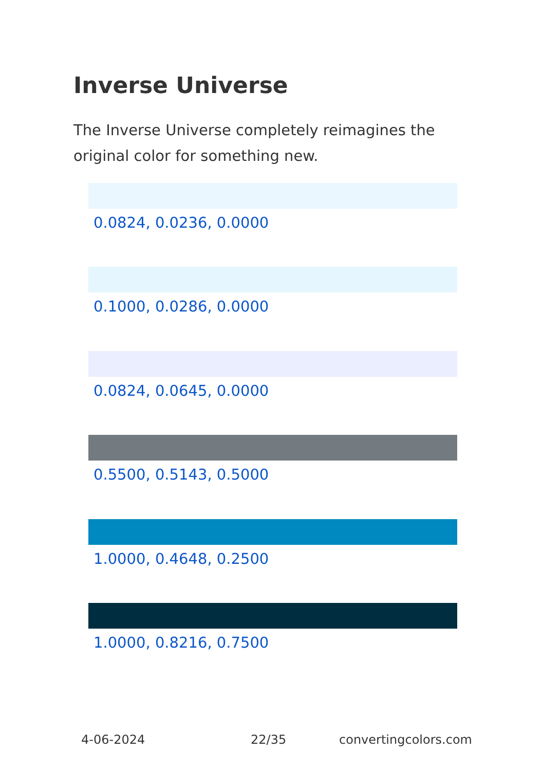Inverse Universe
The Inverse Universe completely reimagines the original color for something new.
0.0824, 0.0236, 0.0000
0.1000, 0.0286, 0.0000
0.0824, 0.0645, 0.0000
0.5500, 0.5143, 0.5000
1.0000, 0.4648, 0.2500
1.0000, 0.8216, 0.7500
4-06-2024 22/35 convertingcolors.com